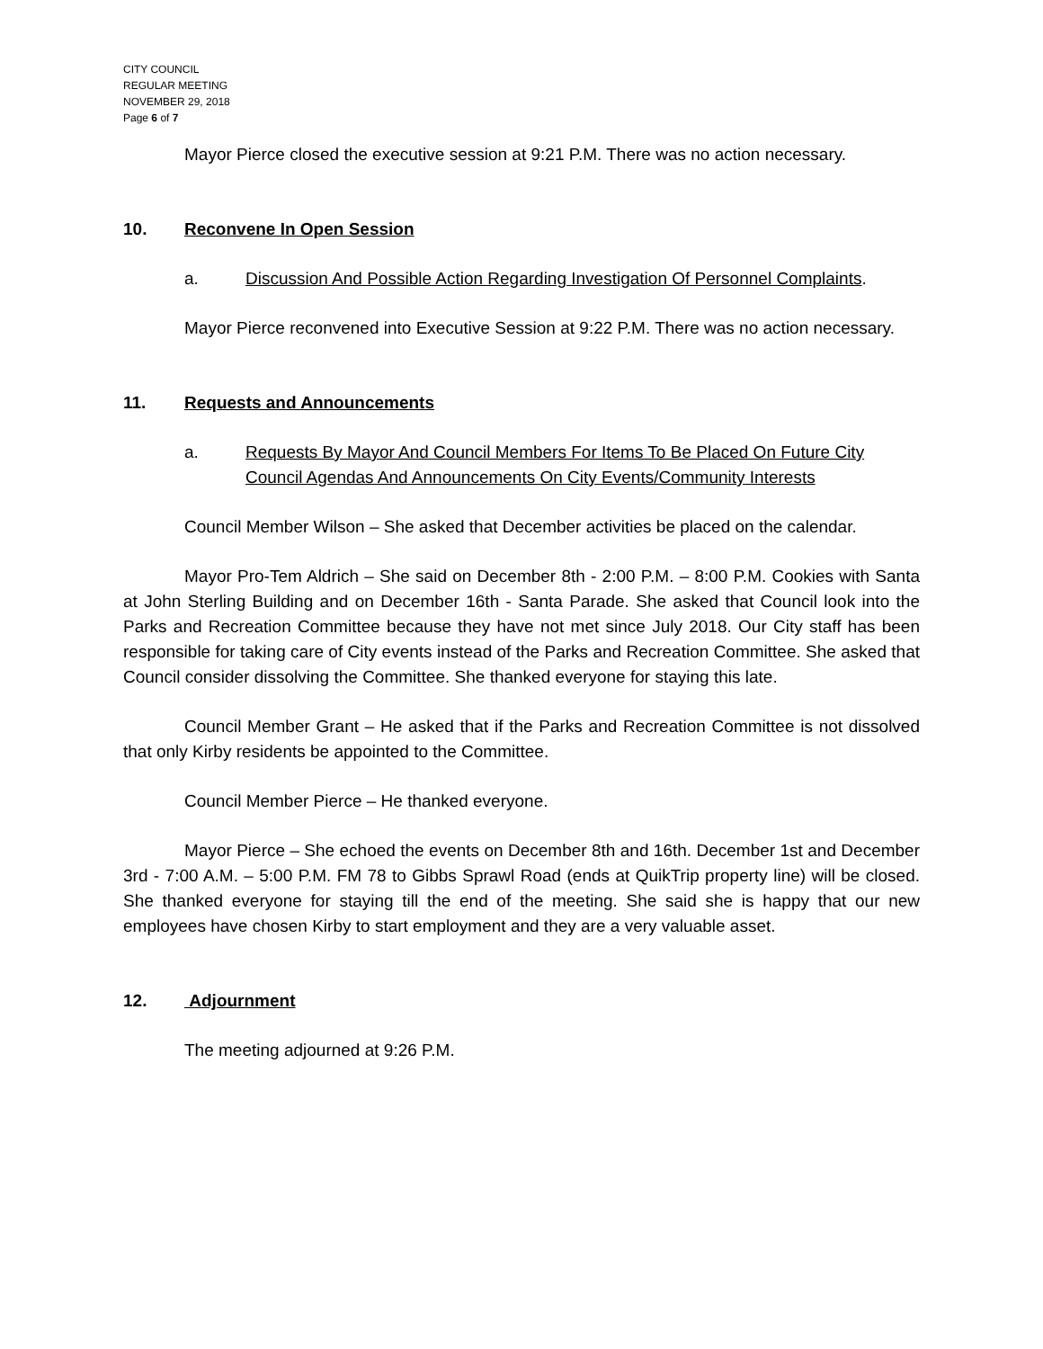CITY COUNCIL
REGULAR MEETING
NOVEMBER 29, 2018
Page 6 of 7
Mayor Pierce closed the executive session at 9:21 P.M. There was no action necessary.
10. Reconvene In Open Session
a. Discussion And Possible Action Regarding Investigation Of Personnel Complaints.
Mayor Pierce reconvened into Executive Session at 9:22 P.M. There was no action necessary.
11. Requests and Announcements
a. Requests By Mayor And Council Members For Items To Be Placed On Future City Council Agendas And Announcements On City Events/Community Interests
Council Member Wilson – She asked that December activities be placed on the calendar.
Mayor Pro-Tem Aldrich – She said on December 8th - 2:00 P.M. – 8:00 P.M. Cookies with Santa at John Sterling Building and on December 16th - Santa Parade. She asked that Council look into the Parks and Recreation Committee because they have not met since July 2018. Our City staff has been responsible for taking care of City events instead of the Parks and Recreation Committee. She asked that Council consider dissolving the Committee. She thanked everyone for staying this late.
Council Member Grant – He asked that if the Parks and Recreation Committee is not dissolved that only Kirby residents be appointed to the Committee.
Council Member Pierce – He thanked everyone.
Mayor Pierce – She echoed the events on December 8th and 16th. December 1st and December 3rd - 7:00 A.M. – 5:00 P.M. FM 78 to Gibbs Sprawl Road (ends at QuikTrip property line) will be closed. She thanked everyone for staying till the end of the meeting. She said she is happy that our new employees have chosen Kirby to start employment and they are a very valuable asset.
12. Adjournment
The meeting adjourned at 9:26 P.M.